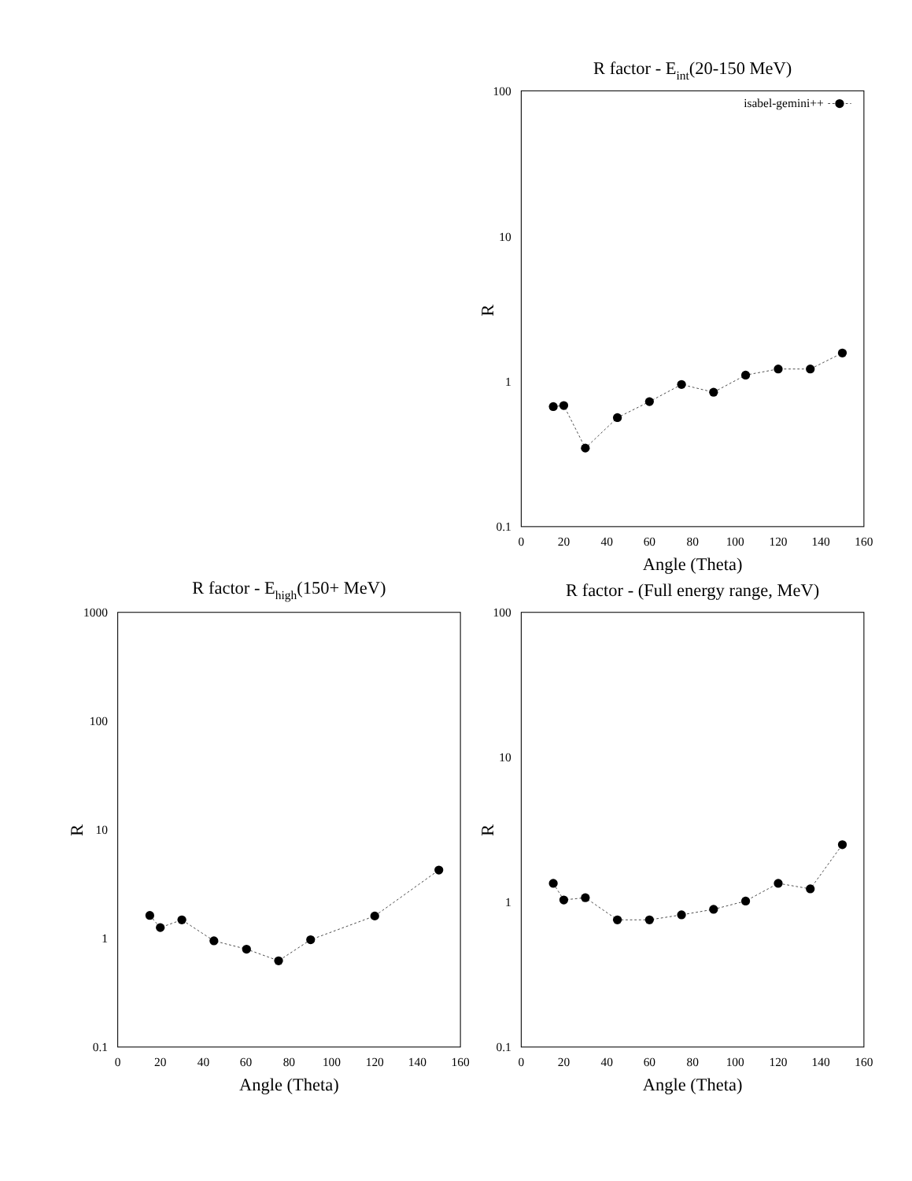R factor - Eint(20-150 MeV)
100
10
1
0.1
R
0
20
40
60
80
100
120
140
160
Angle (Theta)
isabel-gemini++
R factor - Ehigh(150+ MeV)
1000
100
10
1
0.1
R
0
20
40
60
80
100
120
140
160
Angle (Theta)
R factor - (Full energy range, MeV)
100
10
1
0.1
R
0
20
40
60
80
100
120
140
160
Angle (Theta)